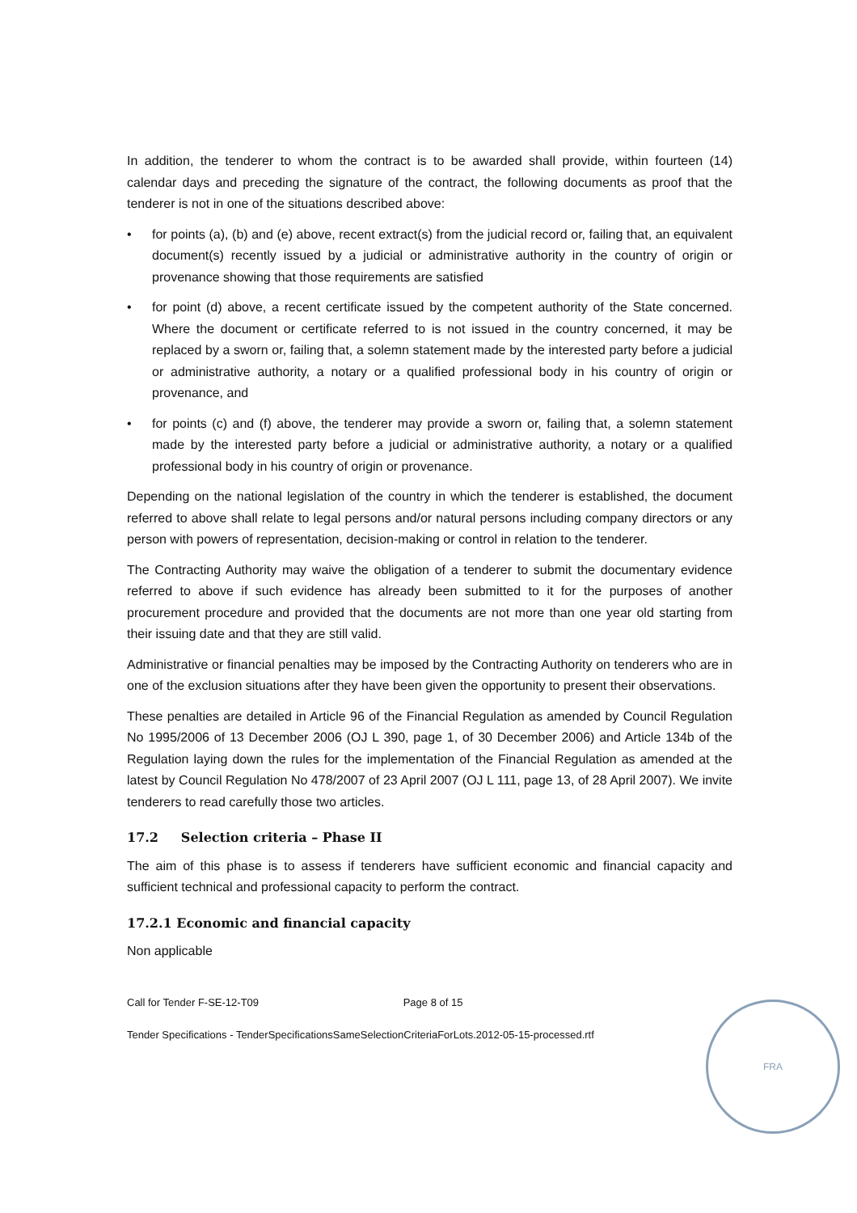In addition, the tenderer to whom the contract is to be awarded shall provide, within fourteen (14) calendar days and preceding the signature of the contract, the following documents as proof that the tenderer is not in one of the situations described above:
• for points (a), (b) and (e) above, recent extract(s) from the judicial record or, failing that, an equivalent document(s) recently issued by a judicial or administrative authority in the country of origin or provenance showing that those requirements are satisfied
• for point (d) above, a recent certificate issued by the competent authority of the State concerned. Where the document or certificate referred to is not issued in the country concerned, it may be replaced by a sworn or, failing that, a solemn statement made by the interested party before a judicial or administrative authority, a notary or a qualified professional body in his country of origin or provenance, and
• for points (c) and (f) above, the tenderer may provide a sworn or, failing that, a solemn statement made by the interested party before a judicial or administrative authority, a notary or a qualified professional body in his country of origin or provenance.
Depending on the national legislation of the country in which the tenderer is established, the document referred to above shall relate to legal persons and/or natural persons including company directors or any person with powers of representation, decision-making or control in relation to the tenderer.
The Contracting Authority may waive the obligation of a tenderer to submit the documentary evidence referred to above if such evidence has already been submitted to it for the purposes of another procurement procedure and provided that the documents are not more than one year old starting from their issuing date and that they are still valid.
Administrative or financial penalties may be imposed by the Contracting Authority on tenderers who are in one of the exclusion situations after they have been given the opportunity to present their observations.
These penalties are detailed in Article 96 of the Financial Regulation as amended by Council Regulation No 1995/2006 of 13 December 2006 (OJ L 390, page 1, of 30 December 2006) and Article 134b of the Regulation laying down the rules for the implementation of the Financial Regulation as amended at the latest by Council Regulation No 478/2007 of 23 April 2007 (OJ L 111, page 13, of 28 April 2007). We invite tenderers to read carefully those two articles.
17.2 Selection criteria – Phase II
The aim of this phase is to assess if tenderers have sufficient economic and financial capacity and sufficient technical and professional capacity to perform the contract.
17.2.1 Economic and financial capacity
Non applicable
Call for Tender F-SE-12-T09 Page 8 of 15
Tender Specifications - TenderSpecificationsSameSelectionCriteriaForLots.2012-05-15-processed.rtf
FRA